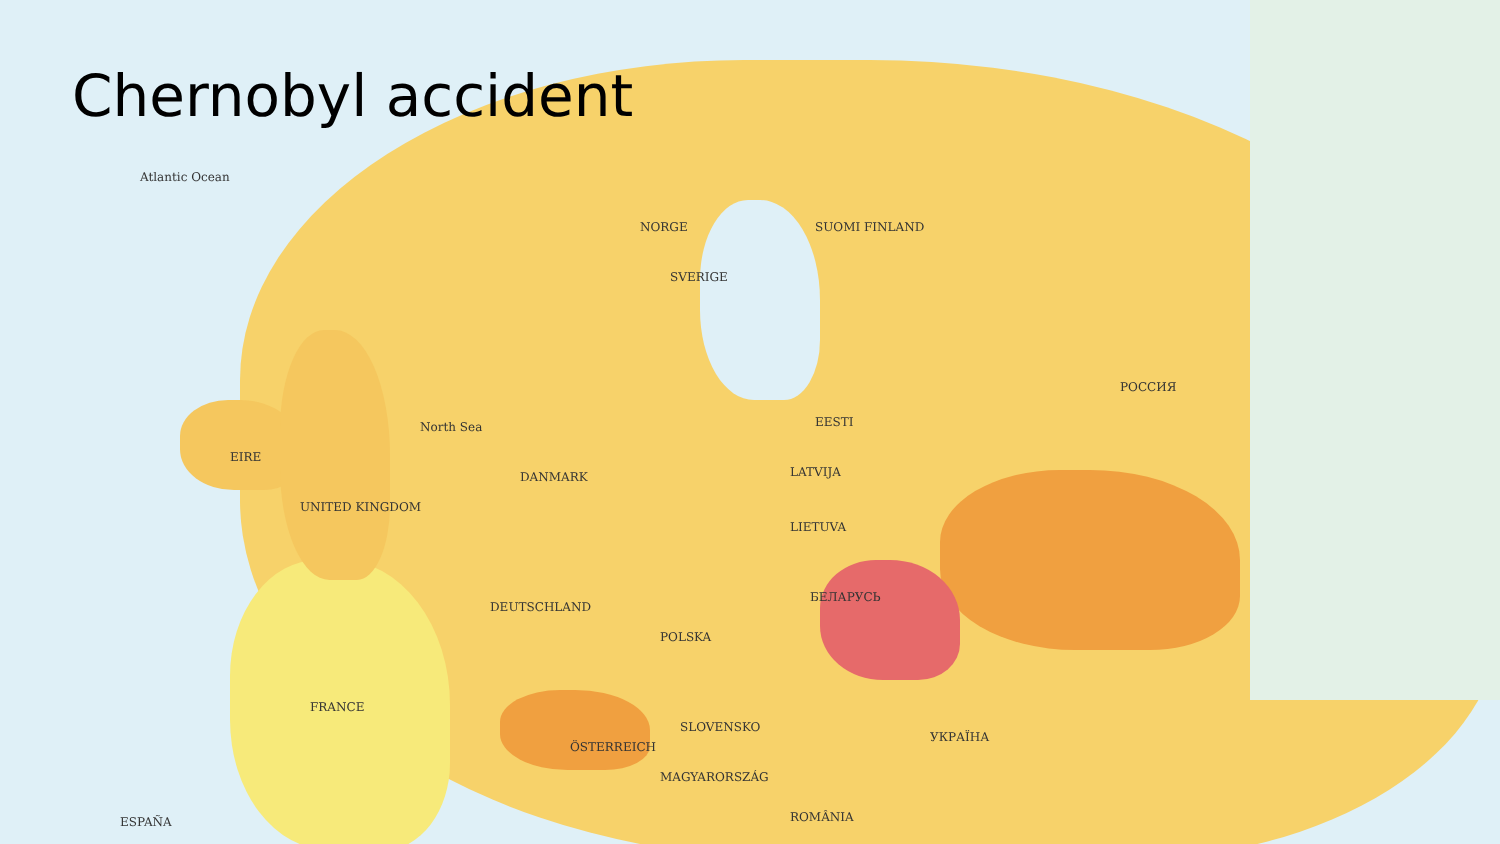Chernobyl accident
Atlantic Ocean
UNITED KINGDOM
EIRE
DEUTSCHLAND
POLSKA
БЕЛАРУСЬ
УКРАЇНА
РОССИЯ
FRANCE
ÖSTERREICH
SLOVENSKO
MAGYARORSZÁG
ROMÂNIA
NORGE
SVERIGE
SUOMI FINLAND
DANMARK LATVIJA
LIETUVA
EESTI
North Sea
ESPAÑA